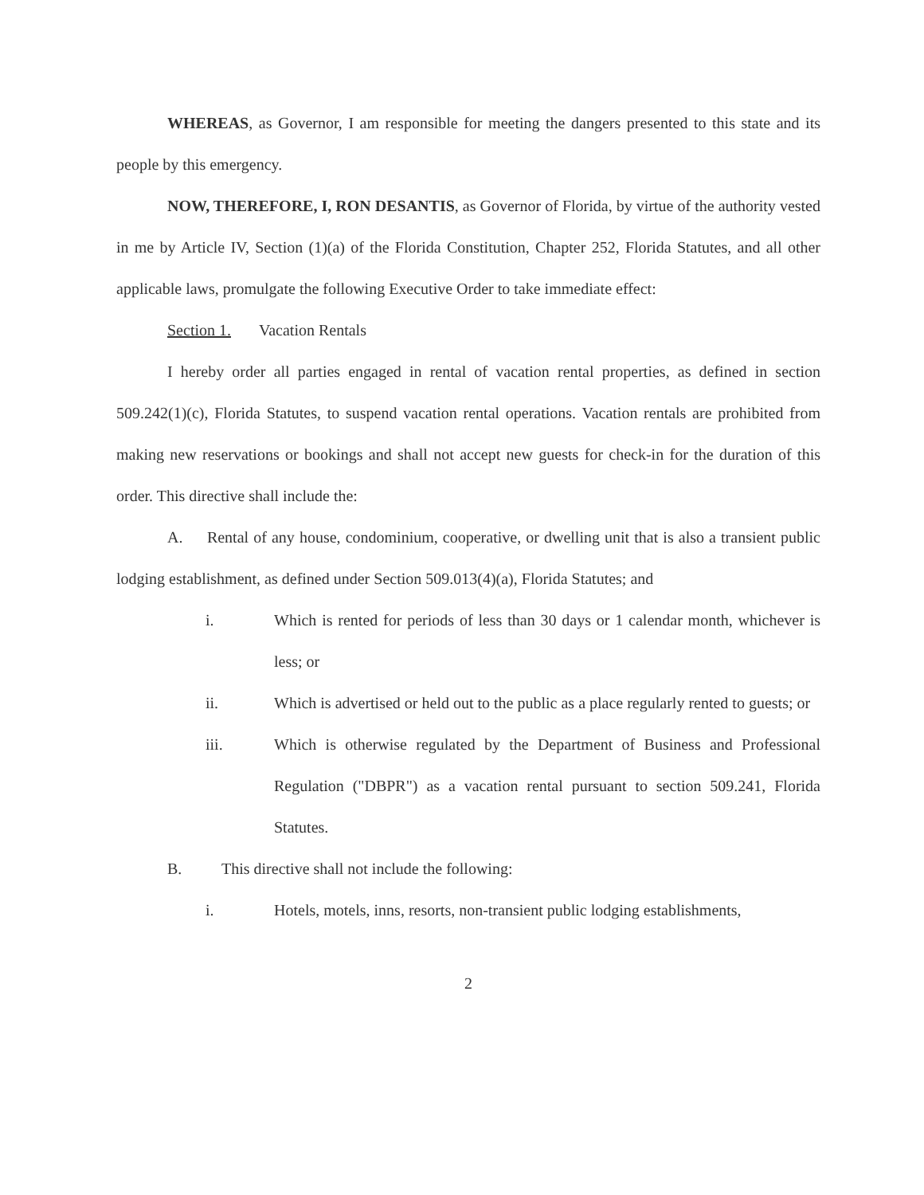WHEREAS, as Governor, I am responsible for meeting the dangers presented to this state and its people by this emergency.
NOW, THEREFORE, I, RON DESANTIS, as Governor of Florida, by virtue of the authority vested in me by Article IV, Section (1)(a) of the Florida Constitution, Chapter 252, Florida Statutes, and all other applicable laws, promulgate the following Executive Order to take immediate effect:
Section 1. Vacation Rentals
I hereby order all parties engaged in rental of vacation rental properties, as defined in section 509.242(1)(c), Florida Statutes, to suspend vacation rental operations. Vacation rentals are prohibited from making new reservations or bookings and shall not accept new guests for check-in for the duration of this order. This directive shall include the:
A. Rental of any house, condominium, cooperative, or dwelling unit that is also a transient public lodging establishment, as defined under Section 509.013(4)(a), Florida Statutes; and
i. Which is rented for periods of less than 30 days or 1 calendar month, whichever is less; or
ii. Which is advertised or held out to the public as a place regularly rented to guests; or
iii. Which is otherwise regulated by the Department of Business and Professional Regulation ("DBPR") as a vacation rental pursuant to section 509.241, Florida Statutes.
B. This directive shall not include the following:
i. Hotels, motels, inns, resorts, non-transient public lodging establishments,
2